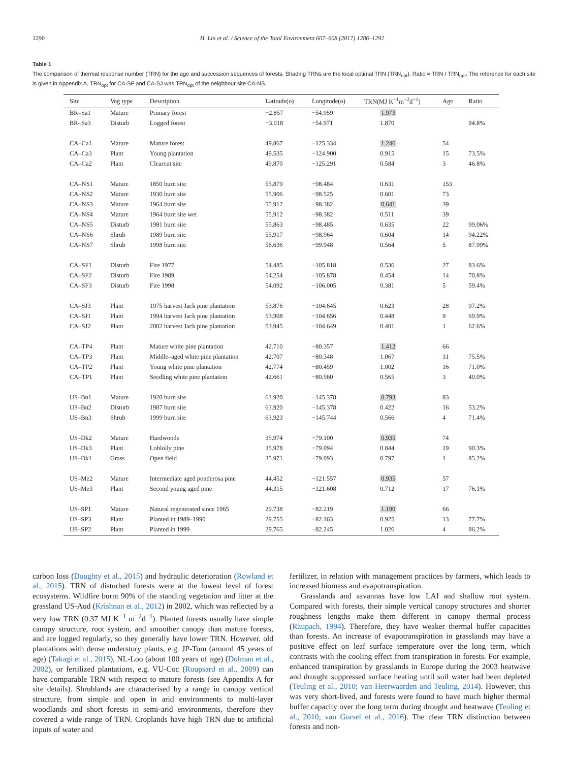1290 H. Lin et al. / Science of the Total Environment 607–608 (2017) 1286–1292
Table 1
The comparison of thermal response number (TRN) for the age and succession sequences of forests. Shading TRNs are the local optimal TRN (TRN<sub>opt</sub>). Ratio = TRN / TRN<sub>opt</sub>. The reference for each site is given in Appendix A. TRN<sub>opt</sub> for CA-SF and CA-SJ was TRN<sub>opt</sub> of the neighbour site CA-NS.
| Site | Veg type | Description | Latitude(o) | Longitude(o) | TRN(MJ K<sup>−1</sup>m<sup>−2</sup>d<sup>−1</sup>) | Age | Ratio |
| --- | --- | --- | --- | --- | --- | --- | --- |
| BR–Sa1 | Mature | Primary forest | −2.857 | −54.959 | 1.973 | | |
| BR–Sa3 | Disturb | Logged forest | −3.018 | −54.971 | 1.870 | | 94.8% |
| CA–Ca1 | Mature | Mature forest | 49.867 | −125.334 | 1.246 | 54 | |
| CA–Ca3 | Plant | Young plantation | 49.535 | −124.900 | 0.915 | 15 | 73.5% |
| CA–Ca2 | Plant | Clearcut site | 49.870 | −125.291 | 0.584 | 3 | 46.8% |
| CA–NS1 | Mature | 1850 burn site | 55.879 | −98.484 | 0.631 | 153 | |
| CA–NS2 | Mature | 1930 burn site | 55.906 | −98.525 | 0.601 | 73 | |
| CA–NS3 | Mature | 1964 burn site | 55.912 | −98.382 | 0.641 | 39 | |
| CA–NS4 | Mature | 1964 burn site wet | 55.912 | −98.382 | 0.511 | 39 | |
| CA–NS5 | Disturb | 1981 burn site | 55.863 | −98.485 | 0.635 | 22 | 99.06% |
| CA–NS6 | Shrub | 1989 burn site | 55.917 | −98.964 | 0.604 | 14 | 94.22% |
| CA–NS7 | Shrub | 1998 burn site | 56.636 | −99.948 | 0.564 | 5 | 87.99% |
| CA–SF1 | Disturb | Fire 1977 | 54.485 | −105.818 | 0.536 | 27 | 83.6% |
| CA–SF2 | Disturb | Fire 1989 | 54.254 | −105.878 | 0.454 | 14 | 70.8% |
| CA–SF3 | Disturb | Fire 1998 | 54.092 | −106.005 | 0.381 | 5 | 59.4% |
| CA–SJ3 | Plant | 1975 harvest Jack pine plantation | 53.876 | −104.645 | 0.623 | 28 | 97.2% |
| CA–SJ1 | Plant | 1994 harvest Jack pine plantation | 53.908 | −104.656 | 0.448 | 9 | 69.9% |
| CA–SJ2 | Plant | 2002 harvest Jack pine plantation | 53.945 | −104.649 | 0.401 | 1 | 62.6% |
| CA–TP4 | Plant | Mature white pine plantation | 42.710 | −80.357 | 1.412 | 66 | |
| CA–TP3 | Plant | Middle–aged white pine plantation | 42.707 | −80.348 | 1.067 | 31 | 75.5% |
| CA–TP2 | Plant | Young white pine plantation | 42.774 | −80.459 | 1.002 | 16 | 71.0% |
| CA–TP1 | Plant | Seedling white pine plantation | 42.661 | −80.560 | 0.565 | 3 | 40.0% |
| US–Bn1 | Mature | 1920 burn site | 63.920 | −145.378 | 0.793 | 83 | |
| US–Bn2 | Disturb | 1987 burn site | 63.920 | −145.378 | 0.422 | 16 | 53.2% |
| US–Bn3 | Shrub | 1999 burn site | 63.923 | −145.744 | 0.566 | 4 | 71.4% |
| US–Dk2 | Mature | Hardwoods | 35.974 | −79.100 | 0.935 | 74 | |
| US–Dk3 | Plant | Loblolly pine | 35.978 | −79.094 | 0.844 | 19 | 90.3% |
| US–Dk1 | Grass | Open field | 35.971 | −79.093 | 0.797 | 1 | 85.2% |
| US–Me2 | Mature | Intermediate aged ponderosa pine | 44.452 | −121.557 | 0.935 | 57 | |
| US–Me3 | Plant | Second young aged pine | 44.315 | −121.608 | 0.712 | 17 | 76.1% |
| US–SP1 | Mature | Natural regenerated since 1965 | 29.738 | −82.219 | 1.190 | 66 | |
| US–SP3 | Plant | Planted in 1989–1990 | 29.755 | −82.163 | 0.925 | 13 | 77.7% |
| US–SP2 | Plant | Planted in 1999 | 29.765 | −82.245 | 1.026 | 4 | 86.2% |
carbon loss (Doughty et al., 2015) and hydraulic deterioration (Rowland et al., 2015). TRN of disturbed forests were at the lowest level of forest ecosystems. Wildfire burnt 90% of the standing vegetation and litter at the grassland US-Aud (Krishnan et al., 2012) in 2002, which was reflected by a very low TRN (0.37 MJ K<sup>−1</sup> m<sup>−2</sup>d<sup>−1</sup>). Planted forests usually have simple canopy structure, root system, and smoother canopy than mature forests, and are logged regularly, so they generally have lower TRN. However, old plantations with dense understory plants, e.g. JP-Tom (around 45 years of age) (Takagi et al., 2015), NL-Loo (about 100 years of age) (Dolman et al., 2002), or fertilized plantations, e.g. VU-Coc (Roupsard et al., 2009) can have comparable TRN with respect to mature forests (see Appendix A for site details). Shrublands are characterised by a range in canopy vertical structure, from simple and open in arid environments to multi-layer woodlands and short forests in semi-arid environments, therefore they covered a wide range of TRN. Croplands have high TRN due to artificial inputs of water and
fertilizer, in relation with management practices by farmers, which leads to increased biomass and evapotranspiration.
Grasslands and savannas have low LAI and shallow root system. Compared with forests, their simple vertical canopy structures and shorter roughness lengths make them different in canopy thermal process (Raupach, 1994). Therefore, they have weaker thermal buffer capacities than forests. An increase of evapotranspiration in grasslands may have a positive effect on leaf surface temperature over the long term, which contrasts with the cooling effect from transpiration in forests. For example, enhanced transpiration by grasslands in Europe during the 2003 heatwave and drought suppressed surface heating until soil water had been depleted (Teuling et al., 2010; van Heerwaarden and Teuling, 2014). However, this was very short-lived, and forests were found to have much higher thermal buffer capacity over the long term during drought and heatwave (Teuling et al., 2010; van Gorsel et al., 2016). The clear TRN distinction between forests and non-